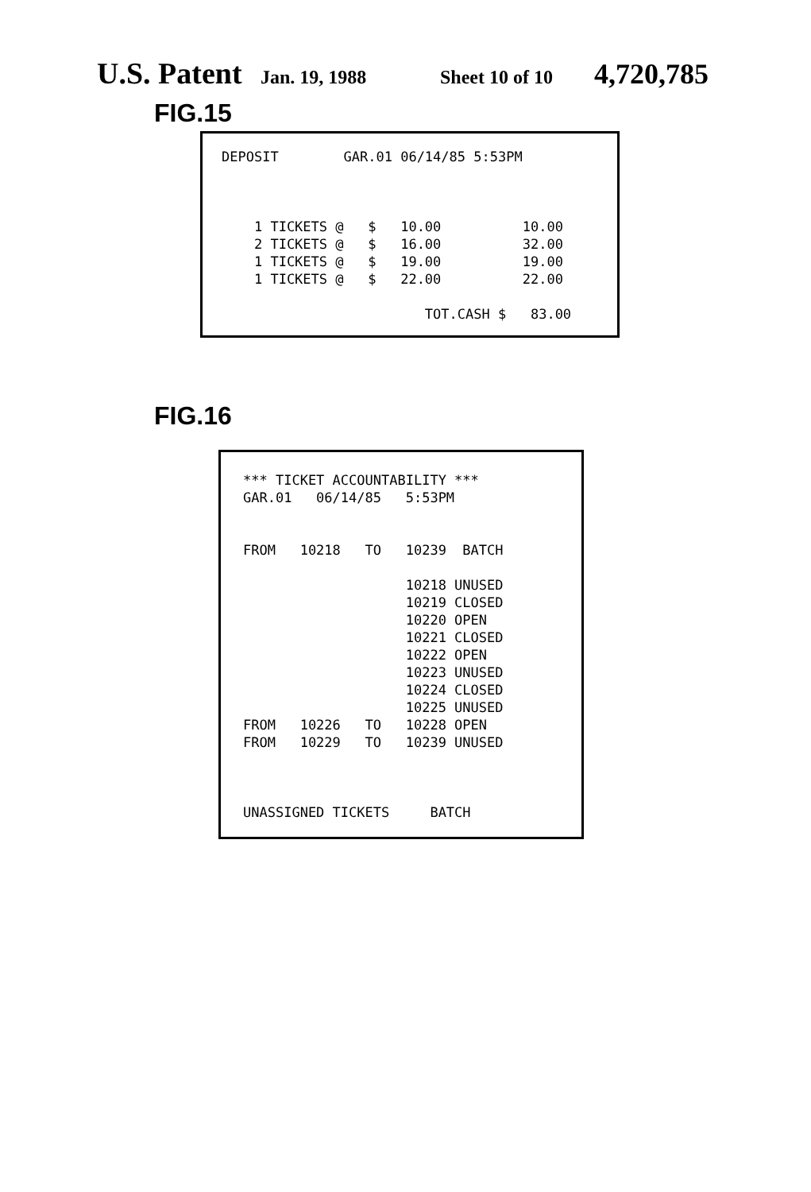U.S. Patent Jan. 19, 1988 Sheet 10 of 10 4,720,785
FIG.15
DEPOSIT GAR.01 06/14/85 5:53PM 1 TICKETS @ $ 10.00 10.00 2 TICKETS @ $ 16.00 32.00 1 TICKETS @ $ 19.00 19.00 1 TICKETS @ $ 22.00 22.00 TOT.CASH $ 83.00
FIG.16
*** TICKET ACCOUNTABILITY *** GAR.01 06/14/85 5:53PM FROM 10218 TO 10239 BATCH 10218 UNUSED 10219 CLOSED 10220 OPEN 10221 CLOSED 10222 OPEN 10223 UNUSED 10224 CLOSED 10225 UNUSED FROM 10226 TO 10228 OPEN FROM 10229 TO 10239 UNUSED UNASSIGNED TICKETS BATCH